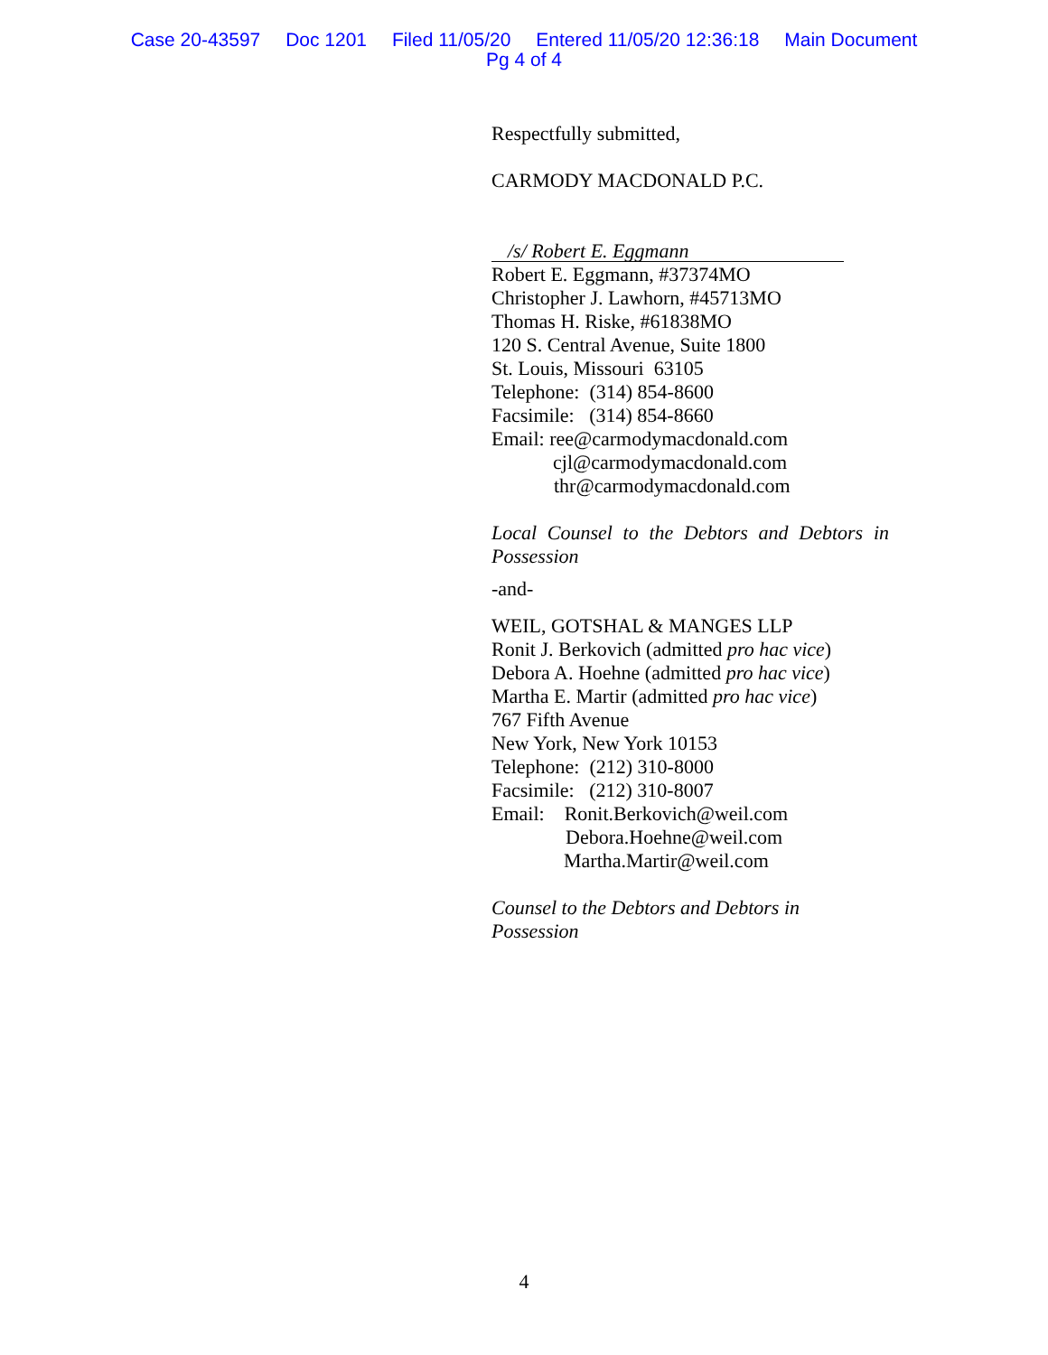Case 20-43597 Doc 1201 Filed 11/05/20 Entered 11/05/20 12:36:18 Main Document
Pg 4 of 4
Respectfully submitted,
CARMODY MACDONALD P.C.
/s/ Robert E. Eggmann
Robert E. Eggmann, #37374MO
Christopher J. Lawhorn, #45713MO
Thomas H. Riske, #61838MO
120 S. Central Avenue, Suite 1800
St. Louis, Missouri 63105
Telephone: (314) 854-8600
Facsimile: (314) 854-8660
Email: ree@carmodymacdonald.com
cjl@carmodymacdonald.com
thr@carmodymacdonald.com
Local Counsel to the Debtors and Debtors in Possession
-and-
WEIL, GOTSHAL & MANGES LLP
Ronit J. Berkovich (admitted pro hac vice)
Debora A. Hoehne (admitted pro hac vice)
Martha E. Martir (admitted pro hac vice)
767 Fifth Avenue
New York, New York 10153
Telephone: (212) 310-8000
Facsimile: (212) 310-8007
Email: Ronit.Berkovich@weil.com
Debora.Hoehne@weil.com
Martha.Martir@weil.com
Counsel to the Debtors and Debtors in
Possession
4